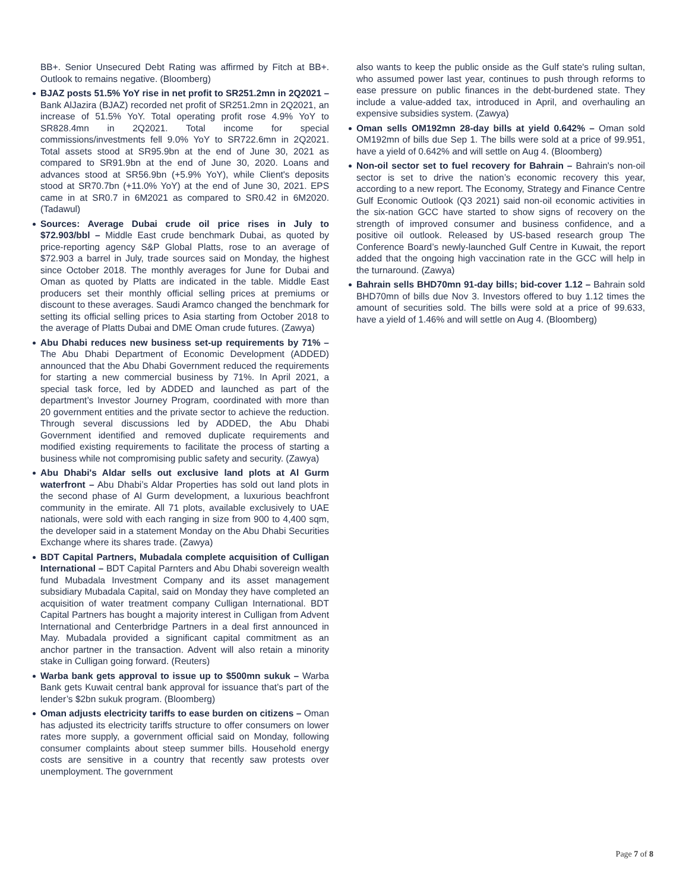BB+. Senior Unsecured Debt Rating was affirmed by Fitch at BB+. Outlook to remains negative. (Bloomberg)
BJAZ posts 51.5% YoY rise in net profit to SR251.2mn in 2Q2021 – Bank AlJazira (BJAZ) recorded net profit of SR251.2mn in 2Q2021, an increase of 51.5% YoY. Total operating profit rose 4.9% YoY to SR828.4mn in 2Q2021. Total income for special commissions/investments fell 9.0% YoY to SR722.6mn in 2Q2021. Total assets stood at SR95.9bn at the end of June 30, 2021 as compared to SR91.9bn at the end of June 30, 2020. Loans and advances stood at SR56.9bn (+5.9% YoY), while Client's deposits stood at SR70.7bn (+11.0% YoY) at the end of June 30, 2021. EPS came in at SR0.7 in 6M2021 as compared to SR0.42 in 6M2020. (Tadawul)
Sources: Average Dubai crude oil price rises in July to $72.903/bbl – Middle East crude benchmark Dubai, as quoted by price-reporting agency S&P Global Platts, rose to an average of $72.903 a barrel in July, trade sources said on Monday, the highest since October 2018. The monthly averages for June for Dubai and Oman as quoted by Platts are indicated in the table. Middle East producers set their monthly official selling prices at premiums or discount to these averages. Saudi Aramco changed the benchmark for setting its official selling prices to Asia starting from October 2018 to the average of Platts Dubai and DME Oman crude futures. (Zawya)
Abu Dhabi reduces new business set-up requirements by 71% – The Abu Dhabi Department of Economic Development (ADDED) announced that the Abu Dhabi Government reduced the requirements for starting a new commercial business by 71%. In April 2021, a special task force, led by ADDED and launched as part of the department’s Investor Journey Program, coordinated with more than 20 government entities and the private sector to achieve the reduction. Through several discussions led by ADDED, the Abu Dhabi Government identified and removed duplicate requirements and modified existing requirements to facilitate the process of starting a business while not compromising public safety and security. (Zawya)
Abu Dhabi's Aldar sells out exclusive land plots at Al Gurm waterfront – Abu Dhabi’s Aldar Properties has sold out land plots in the second phase of Al Gurm development, a luxurious beachfront community in the emirate. All 71 plots, available exclusively to UAE nationals, were sold with each ranging in size from 900 to 4,400 sqm, the developer said in a statement Monday on the Abu Dhabi Securities Exchange where its shares trade. (Zawya)
BDT Capital Partners, Mubadala complete acquisition of Culligan International – BDT Capital Parnters and Abu Dhabi sovereign wealth fund Mubadala Investment Company and its asset management subsidiary Mubadala Capital, said on Monday they have completed an acquisition of water treatment company Culligan International. BDT Capital Partners has bought a majority interest in Culligan from Advent International and Centerbridge Partners in a deal first announced in May. Mubadala provided a significant capital commitment as an anchor partner in the transaction. Advent will also retain a minority stake in Culligan going forward. (Reuters)
Warba bank gets approval to issue up to $500mn sukuk – Warba Bank gets Kuwait central bank approval for issuance that’s part of the lender’s $2bn sukuk program. (Bloomberg)
Oman adjusts electricity tariffs to ease burden on citizens – Oman has adjusted its electricity tariffs structure to offer consumers on lower rates more supply, a government official said on Monday, following consumer complaints about steep summer bills. Household energy costs are sensitive in a country that recently saw protests over unemployment. The government
also wants to keep the public onside as the Gulf state's ruling sultan, who assumed power last year, continues to push through reforms to ease pressure on public finances in the debt-burdened state. They include a value-added tax, introduced in April, and overhauling an expensive subsidies system. (Zawya)
Oman sells OM192mn 28-day bills at yield 0.642% – Oman sold OM192mn of bills due Sep 1. The bills were sold at a price of 99.951, have a yield of 0.642% and will settle on Aug 4. (Bloomberg)
Non-oil sector set to fuel recovery for Bahrain – Bahrain's non-oil sector is set to drive the nation’s economic recovery this year, according to a new report. The Economy, Strategy and Finance Centre Gulf Economic Outlook (Q3 2021) said non-oil economic activities in the six-nation GCC have started to show signs of recovery on the strength of improved consumer and business confidence, and a positive oil outlook. Released by US-based research group The Conference Board’s newly-launched Gulf Centre in Kuwait, the report added that the ongoing high vaccination rate in the GCC will help in the turnaround. (Zawya)
Bahrain sells BHD70mn 91-day bills; bid-cover 1.12 – Bahrain sold BHD70mn of bills due Nov 3. Investors offered to buy 1.12 times the amount of securities sold. The bills were sold at a price of 99.633, have a yield of 1.46% and will settle on Aug 4. (Bloomberg)
Page 7 of 8